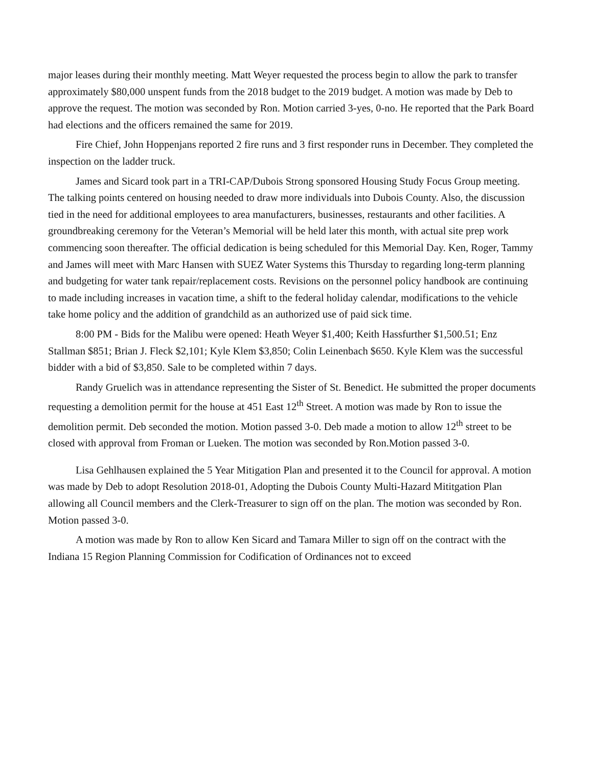major leases during their monthly meeting. Matt Weyer requested the process begin to allow the park to transfer approximately $80,000 unspent funds from the 2018 budget to the 2019 budget. A motion was made by Deb to approve the request. The motion was seconded by Ron. Motion carried 3-yes, 0-no. He reported that the Park Board had elections and the officers remained the same for 2019.
Fire Chief, John Hoppenjans reported 2 fire runs and 3 first responder runs in December. They completed the inspection on the ladder truck.
James and Sicard took part in a TRI-CAP/Dubois Strong sponsored Housing Study Focus Group meeting. The talking points centered on housing needed to draw more individuals into Dubois County. Also, the discussion tied in the need for additional employees to area manufacturers, businesses, restaurants and other facilities. A groundbreaking ceremony for the Veteran’s Memorial will be held later this month, with actual site prep work commencing soon thereafter. The official dedication is being scheduled for this Memorial Day. Ken, Roger, Tammy and James will meet with Marc Hansen with SUEZ Water Systems this Thursday to regarding long-term planning and budgeting for water tank repair/replacement costs. Revisions on the personnel policy handbook are continuing to made including increases in vacation time, a shift to the federal holiday calendar, modifications to the vehicle take home policy and the addition of grandchild as an authorized use of paid sick time.
8:00 PM - Bids for the Malibu were opened: Heath Weyer $1,400; Keith Hassfurther $1,500.51; Enz Stallman $851; Brian J. Fleck $2,101; Kyle Klem $3,850; Colin Leinenbach $650. Kyle Klem was the successful bidder with a bid of $3,850. Sale to be completed within 7 days.
Randy Gruelich was in attendance representing the Sister of St. Benedict. He submitted the proper documents requesting a demolition permit for the house at 451 East 12<sup>th</sup> Street. A motion was made by Ron to issue the demolition permit. Deb seconded the motion. Motion passed 3-0. Deb made a motion to allow 12<sup>th</sup> street to be closed with approval from Froman or Lueken. The motion was seconded by Ron.Motion passed 3-0.
Lisa Gehlhausen explained the 5 Year Mitigation Plan and presented it to the Council for approval. A motion was made by Deb to adopt Resolution 2018-01, Adopting the Dubois County Multi-Hazard Mititgation Plan allowing all Council members and the Clerk-Treasurer to sign off on the plan. The motion was seconded by Ron. Motion passed 3-0.
A motion was made by Ron to allow Ken Sicard and Tamara Miller to sign off on the contract with the Indiana 15 Region Planning Commission for Codification of Ordinances not to exceed